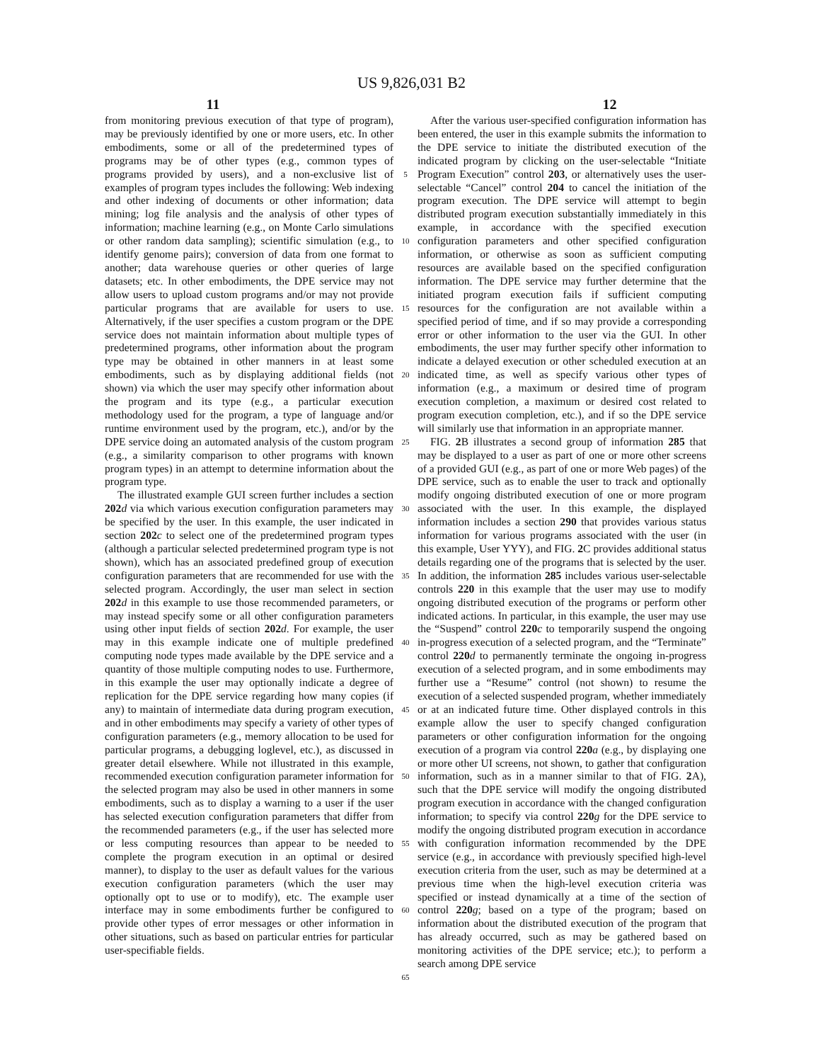US 9,826,031 B2
11 12
from monitoring previous execution of that type of program), may be previously identified by one or more users, etc. In other embodiments, some or all of the predetermined types of programs may be of other types (e.g., common types of programs provided by users), and a non-exclusive list of examples of program types includes the following: Web indexing and other indexing of documents or other information; data mining; log file analysis and the analysis of other types of information; machine learning (e.g., on Monte Carlo simulations or other random data sampling); scientific simulation (e.g., to identify genome pairs); conversion of data from one format to another; data warehouse queries or other queries of large datasets; etc. In other embodiments, the DPE service may not allow users to upload custom programs and/or may not provide particular programs that are available for users to use. Alternatively, if the user specifies a custom program or the DPE service does not maintain information about multiple types of predetermined programs, other information about the program type may be obtained in other manners in at least some embodiments, such as by displaying additional fields (not shown) via which the user may specify other information about the program and its type (e.g., a particular execution methodology used for the program, a type of language and/or runtime environment used by the program, etc.), and/or by the DPE service doing an automated analysis of the custom program (e.g., a similarity comparison to other programs with known program types) in an attempt to determine information about the program type.
The illustrated example GUI screen further includes a section 202 d via which various execution configuration parameters may be specified by the user. In this example, the user indicated in section 202 c to select one of the predetermined program types (although a particular selected predetermined program type is not shown), which has an associated predefined group of execution configuration parameters that are recommended for use with the selected program. Accordingly, the user man select in section 202 d in this example to use those recommended parameters, or may instead specify some or all other configuration parameters using other input fields of section 202 d. For example, the user may in this example indicate one of multiple predefined computing node types made available by the DPE service and a quantity of those multiple computing nodes to use. Furthermore, in this example the user may optionally indicate a degree of replication for the DPE service regarding how many copies (if any) to maintain of intermediate data during program execution, and in other embodiments may specify a variety of other types of configuration parameters (e.g., memory allocation to be used for particular programs, a debugging loglevel, etc.), as discussed in greater detail elsewhere. While not illustrated in this example, recommended execution configuration parameter information for the selected program may also be used in other manners in some embodiments, such as to display a warning to a user if the user has selected execution configuration parameters that differ from the recommended parameters (e.g., if the user has selected more or less computing resources than appear to be needed to complete the program execution in an optimal or desired manner), to display to the user as default values for the various execution configuration parameters (which the user may optionally opt to use or to modify), etc. The example user interface may in some embodiments further be configured to provide other types of error messages or other information in other situations, such as based on particular entries for particular user-specifiable fields.
5
10
15
20
25
30
35
40
45
50
55
60
65
After the various user-specified configuration information has been entered, the user in this example submits the information to the DPE service to initiate the distributed execution of the indicated program by clicking on the user-selectable “Initiate Program Execution” control 203, or alternatively uses the user-selectable “Cancel” control 204 to cancel the initiation of the program execution. The DPE service will attempt to begin distributed program execution substantially immediately in this example, in accordance with the specified execution configuration parameters and other specified configuration information, or otherwise as soon as sufficient computing resources are available based on the specified configuration information. The DPE service may further determine that the initiated program execution fails if sufficient computing resources for the configuration are not available within a specified period of time, and if so may provide a corresponding error or other information to the user via the GUI. In other embodiments, the user may further specify other information to indicate a delayed execution or other scheduled execution at an indicated time, as well as specify various other types of information (e.g., a maximum or desired time of program execution completion, a maximum or desired cost related to program execution completion, etc.), and if so the DPE service will similarly use that information in an appropriate manner.
FIG. 2 B illustrates a second group of information 285 that may be displayed to a user as part of one or more other screens of a provided GUI (e.g., as part of one or more Web pages) of the DPE service, such as to enable the user to track and optionally modify ongoing distributed execution of one or more program associated with the user. In this example, the displayed information includes a section 290 that provides various status information for various programs associated with the user (in this example, User YYY), and FIG. 2 C provides additional status details regarding one of the programs that is selected by the user. In addition, the information 285 includes various user-selectable controls 220 in this example that the user may use to modify ongoing distributed execution of the programs or perform other indicated actions. In particular, in this example, the user may use the “Suspend” control 220 c to temporarily suspend the ongoing in-progress execution of a selected program, and the “Terminate” control 220 d to permanently terminate the ongoing in-progress execution of a selected program, and in some embodiments may further use a “Resume” control (not shown) to resume the execution of a selected suspended program, whether immediately or at an indicated future time. Other displayed controls in this example allow the user to specify changed configuration parameters or other configuration information for the ongoing execution of a program via control 220 a (e.g., by displaying one or more other UI screens, not shown, to gather that configuration information, such as in a manner similar to that of FIG. 2 A), such that the DPE service will modify the ongoing distributed program execution in accordance with the changed configuration information; to specify via control 220 g for the DPE service to modify the ongoing distributed program execution in accordance with configuration information recommended by the DPE service (e.g., in accordance with previously specified high-level execution criteria from the user, such as may be determined at a previous time when the high-level execution criteria was specified or instead dynamically at a time of the section of control 220 g; based on a type of the program; based on information about the distributed execution of the program that has already occurred, such as may be gathered based on monitoring activities of the DPE service; etc.); to perform a search among DPE service